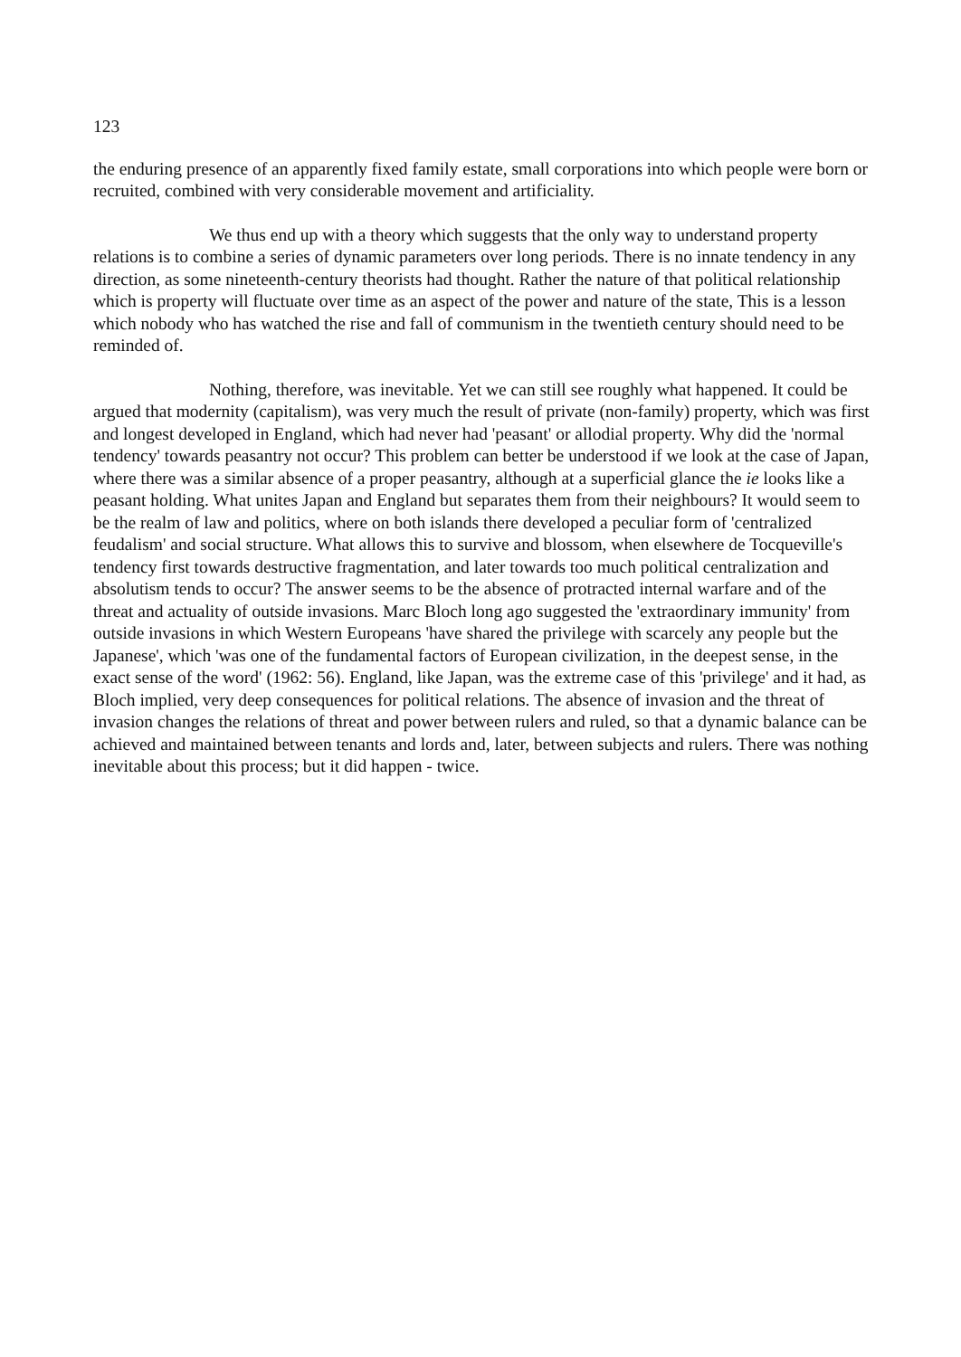123
the enduring presence of an apparently fixed family estate, small corporations into which people were born or recruited, combined with very considerable movement and artificiality.
We thus end up with a theory which suggests that the only way to understand property relations is to combine a series of dynamic parameters over long periods. There is no innate tendency in any direction, as some nineteenth-century theorists had thought. Rather the nature of that political relationship which is property will fluctuate over time as an aspect of the power and nature of the state, This is a lesson which nobody who has watched the rise and fall of communism in the twentieth century should need to be reminded of.
Nothing, therefore, was inevitable. Yet we can still see roughly what happened. It could be argued that modernity (capitalism), was very much the result of private (non-family) property, which was first and longest developed in England, which had never had 'peasant' or allodial property. Why did the 'normal tendency' towards peasantry not occur? This problem can better be understood if we look at the case of Japan, where there was a similar absence of a proper peasantry, although at a superficial glance the ie looks like a peasant holding. What unites Japan and England but separates them from their neighbours? It would seem to be the realm of law and politics, where on both islands there developed a peculiar form of 'centralized feudalism' and social structure. What allows this to survive and blossom, when elsewhere de Tocqueville's tendency first towards destructive fragmentation, and later towards too much political centralization and absolutism tends to occur? The answer seems to be the absence of protracted internal warfare and of the threat and actuality of outside invasions. Marc Bloch long ago suggested the 'extraordinary immunity' from outside invasions in which Western Europeans 'have shared the privilege with scarcely any people but the Japanese', which 'was one of the fundamental factors of European civilization, in the deepest sense, in the exact sense of the word' (1962: 56). England, like Japan, was the extreme case of this 'privilege' and it had, as Bloch implied, very deep consequences for political relations. The absence of invasion and the threat of invasion changes the relations of threat and power between rulers and ruled, so that a dynamic balance can be achieved and maintained between tenants and lords and, later, between subjects and rulers. There was nothing inevitable about this process; but it did happen - twice.